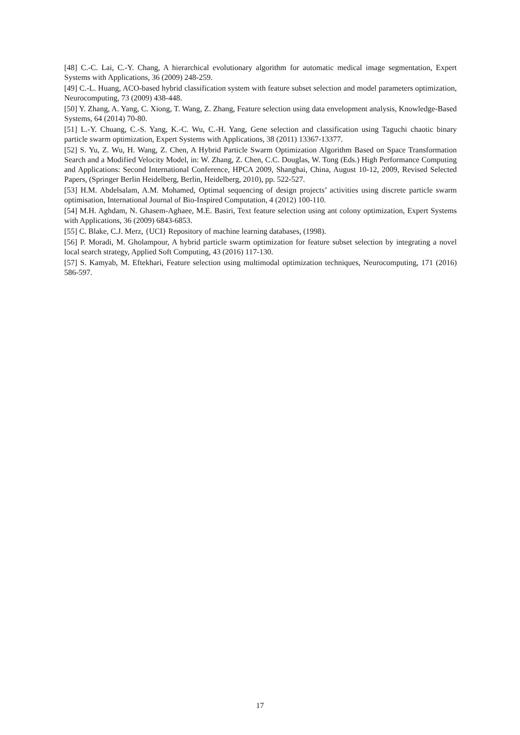[48] C.-C. Lai, C.-Y. Chang, A hierarchical evolutionary algorithm for automatic medical image segmentation, Expert Systems with Applications, 36 (2009) 248-259.
[49] C.-L. Huang, ACO-based hybrid classification system with feature subset selection and model parameters optimization, Neurocomputing, 73 (2009) 438-448.
[50] Y. Zhang, A. Yang, C. Xiong, T. Wang, Z. Zhang, Feature selection using data envelopment analysis, Knowledge-Based Systems, 64 (2014) 70-80.
[51] L.-Y. Chuang, C.-S. Yang, K.-C. Wu, C.-H. Yang, Gene selection and classification using Taguchi chaotic binary particle swarm optimization, Expert Systems with Applications, 38 (2011) 13367-13377.
[52] S. Yu, Z. Wu, H. Wang, Z. Chen, A Hybrid Particle Swarm Optimization Algorithm Based on Space Transformation Search and a Modified Velocity Model, in: W. Zhang, Z. Chen, C.C. Douglas, W. Tong (Eds.) High Performance Computing and Applications: Second International Conference, HPCA 2009, Shanghai, China, August 10-12, 2009, Revised Selected Papers, (Springer Berlin Heidelberg, Berlin, Heidelberg, 2010), pp. 522-527.
[53] H.M. Abdelsalam, A.M. Mohamed, Optimal sequencing of design projects’ activities using discrete particle swarm optimisation, International Journal of Bio-Inspired Computation, 4 (2012) 100-110.
[54] M.H. Aghdam, N. Ghasem-Aghaee, M.E. Basiri, Text feature selection using ant colony optimization, Expert Systems with Applications, 36 (2009) 6843-6853.
[55] C. Blake, C.J. Merz, {UCI} Repository of machine learning databases, (1998).
[56] P. Moradi, M. Gholampour, A hybrid particle swarm optimization for feature subset selection by integrating a novel local search strategy, Applied Soft Computing, 43 (2016) 117-130.
[57] S. Kamyab, M. Eftekhari, Feature selection using multimodal optimization techniques, Neurocomputing, 171 (2016) 586-597.
17